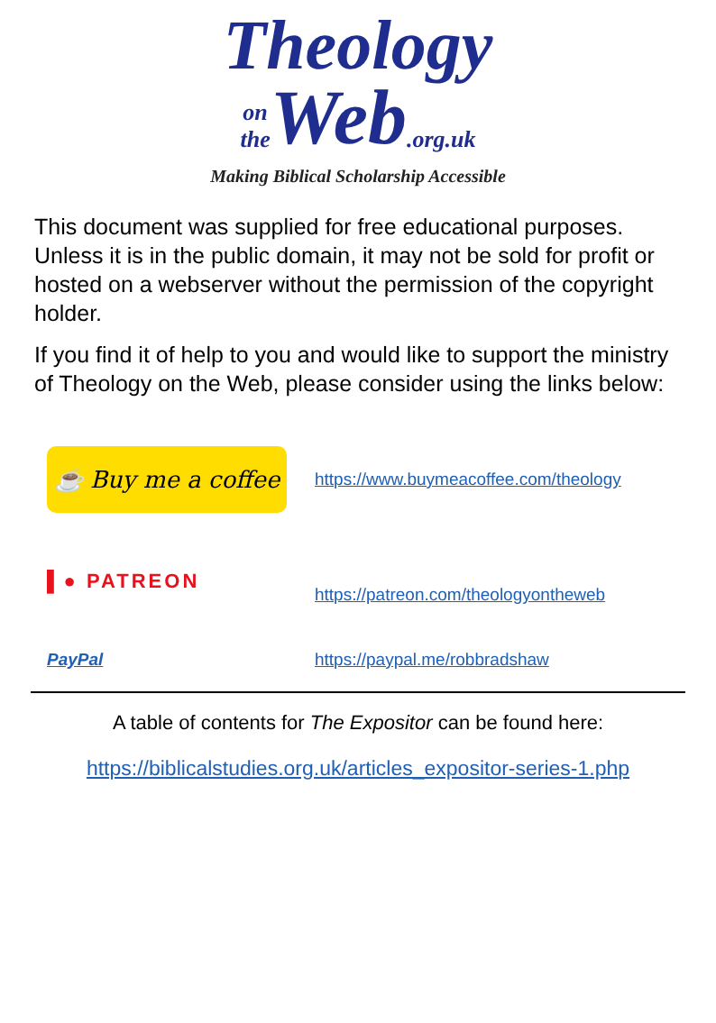Theology
on
the Web.org.uk
Making Biblical Scholarship Accessible
This document was supplied for free educational purposes. Unless it is in the public domain, it may not be sold for profit or hosted on a webserver without the permission of the copyright holder.
If you find it of help to you and would like to support the ministry of Theology on the Web, please consider using the links below:
☕ Buy me a coffee
https://www.buymeacoffee.com/theology
▌● PATREON
https://patreon.com/theologyontheweb
PayPal https://paypal.me/robbradshaw
A table of contents for The Expositor can be found here:
https://biblicalstudies.org.uk/articles_expositor-series-1.php